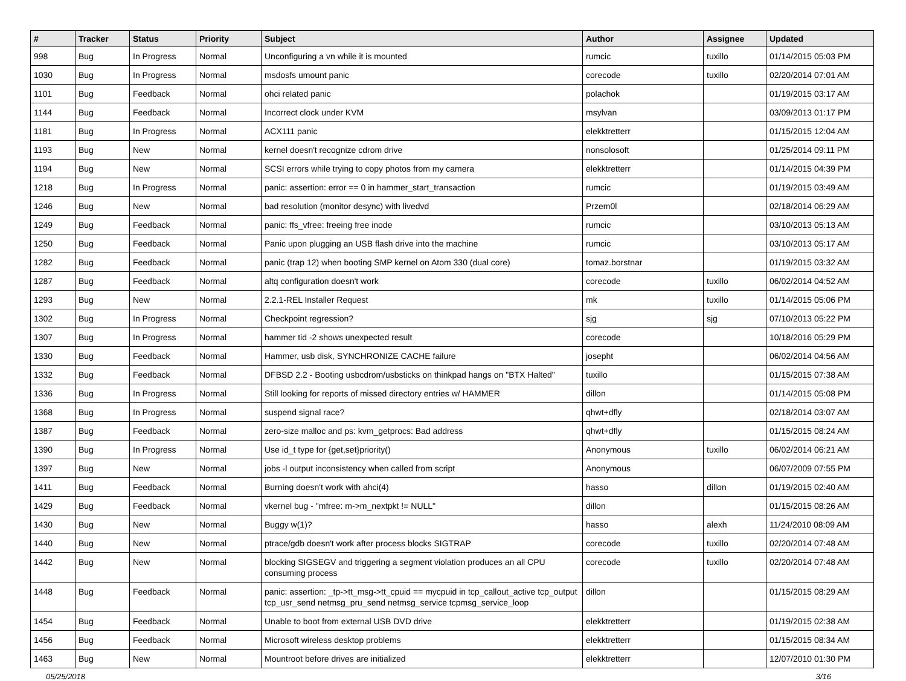| # | Tracker | Status | Priority | Subject | Author | Assignee | Updated |
| --- | --- | --- | --- | --- | --- | --- | --- |
| 998 | Bug | In Progress | Normal | Unconfiguring a vn while it is mounted | rumcic | tuxillo | 01/14/2015 05:03 PM |
| 1030 | Bug | In Progress | Normal | msdosfs umount panic | corecode | tuxillo | 02/20/2014 07:01 AM |
| 1101 | Bug | Feedback | Normal | ohci related panic | polachok | | 01/19/2015 03:17 AM |
| 1144 | Bug | Feedback | Normal | Incorrect clock under KVM | msylvan | | 03/09/2013 01:17 PM |
| 1181 | Bug | In Progress | Normal | ACX111 panic | elekktretterr | | 01/15/2015 12:04 AM |
| 1193 | Bug | New | Normal | kernel doesn't recognize cdrom drive | nonsolosoft | | 01/25/2014 09:11 PM |
| 1194 | Bug | New | Normal | SCSI errors while trying to copy photos from my camera | elekktretterr | | 01/14/2015 04:39 PM |
| 1218 | Bug | In Progress | Normal | panic: assertion: error == 0 in hammer_start_transaction | rumcic | | 01/19/2015 03:49 AM |
| 1246 | Bug | New | Normal | bad resolution (monitor desync) with livedvd | Przem0l | | 02/18/2014 06:29 AM |
| 1249 | Bug | Feedback | Normal | panic: ffs_vfree: freeing free inode | rumcic | | 03/10/2013 05:13 AM |
| 1250 | Bug | Feedback | Normal | Panic upon plugging an USB flash drive into the machine | rumcic | | 03/10/2013 05:17 AM |
| 1282 | Bug | Feedback | Normal | panic (trap 12) when booting SMP kernel on Atom 330 (dual core) | tomaz.borstnar | | 01/19/2015 03:32 AM |
| 1287 | Bug | Feedback | Normal | altq configuration doesn't work | corecode | tuxillo | 06/02/2014 04:52 AM |
| 1293 | Bug | New | Normal | 2.2.1-REL Installer Request | mk | tuxillo | 01/14/2015 05:06 PM |
| 1302 | Bug | In Progress | Normal | Checkpoint regression? | sjg | sjg | 07/10/2013 05:22 PM |
| 1307 | Bug | In Progress | Normal | hammer tid -2 shows unexpected result | corecode | | 10/18/2016 05:29 PM |
| 1330 | Bug | Feedback | Normal | Hammer, usb disk, SYNCHRONIZE CACHE failure | josepht | | 06/02/2014 04:56 AM |
| 1332 | Bug | Feedback | Normal | DFBSD 2.2 - Booting usbcdrom/usbsticks on thinkpad hangs on "BTX Halted" | tuxillo | | 01/15/2015 07:38 AM |
| 1336 | Bug | In Progress | Normal | Still looking for reports of missed directory entries w/ HAMMER | dillon | | 01/14/2015 05:08 PM |
| 1368 | Bug | In Progress | Normal | suspend signal race? | qhwt+dfly | | 02/18/2014 03:07 AM |
| 1387 | Bug | Feedback | Normal | zero-size malloc and ps: kvm_getprocs: Bad address | qhwt+dfly | | 01/15/2015 08:24 AM |
| 1390 | Bug | In Progress | Normal | Use id_t type for {get,set}priority() | Anonymous | tuxillo | 06/02/2014 06:21 AM |
| 1397 | Bug | New | Normal | jobs -l output inconsistency when called from script | Anonymous | | 06/07/2009 07:55 PM |
| 1411 | Bug | Feedback | Normal | Burning doesn't work with ahci(4) | hasso | dillon | 01/19/2015 02:40 AM |
| 1429 | Bug | Feedback | Normal | vkernel bug - "mfree: m->m_nextpkt != NULL" | dillon | | 01/15/2015 08:26 AM |
| 1430 | Bug | New | Normal | Buggy w(1)? | hasso | alexh | 11/24/2010 08:09 AM |
| 1440 | Bug | New | Normal | ptrace/gdb doesn't work after process blocks SIGTRAP | corecode | tuxillo | 02/20/2014 07:48 AM |
| 1442 | Bug | New | Normal | blocking SIGSEGV and triggering a segment violation produces an all CPU consuming process | corecode | tuxillo | 02/20/2014 07:48 AM |
| 1448 | Bug | Feedback | Normal | panic: assertion: _tp->tt_msg->tt_cpuid == mycpuid in tcp_callout_active tcp_output tcp_usr_send netmsg_pru_send netmsg_service tcpmsg_service_loop | dillon | | 01/15/2015 08:29 AM |
| 1454 | Bug | Feedback | Normal | Unable to boot from external USB DVD drive | elekktretterr | | 01/19/2015 02:38 AM |
| 1456 | Bug | Feedback | Normal | Microsoft wireless desktop problems | elekktretterr | | 01/15/2015 08:34 AM |
| 1463 | Bug | New | Normal | Mountroot before drives are initialized | elekktretterr | | 12/07/2010 01:30 PM |
05/25/2018 3/16